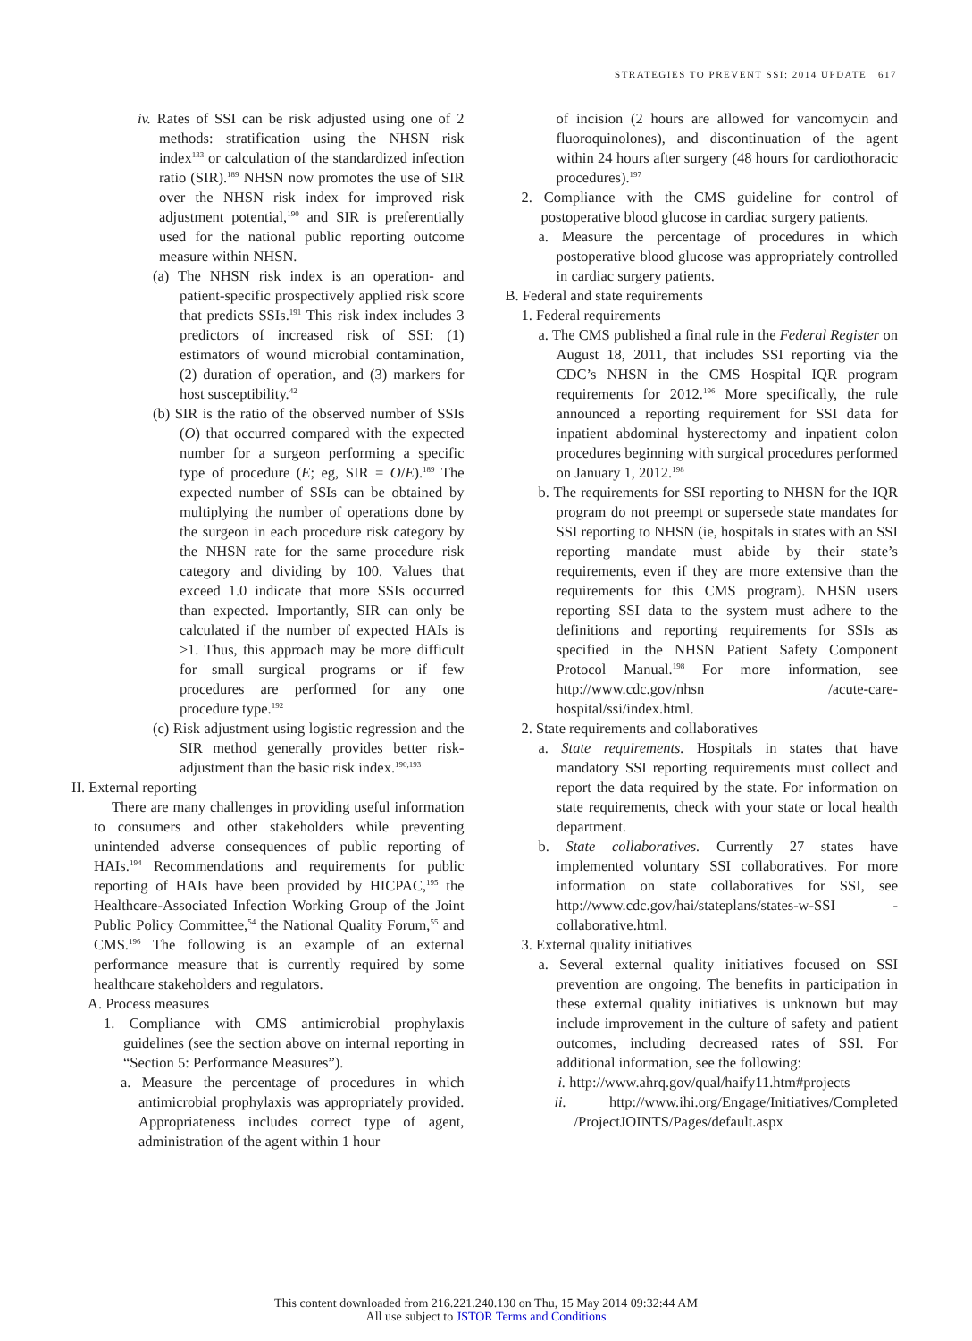STRATEGIES TO PREVENT SSI: 2014 UPDATE 617
iv. Rates of SSI can be risk adjusted using one of 2 methods: stratification using the NHSN risk index<sup>133</sup> or calculation of the standardized infection ratio (SIR).<sup>189</sup> NHSN now promotes the use of SIR over the NHSN risk index for improved risk adjustment potential,<sup>190</sup> and SIR is preferentially used for the national public reporting outcome measure within NHSN.
(a) The NHSN risk index is an operation- and patient-specific prospectively applied risk score that predicts SSIs.<sup>191</sup> This risk index includes 3 predictors of increased risk of SSI: (1) estimators of wound microbial contamination, (2) duration of operation, and (3) markers for host susceptibility.<sup>42</sup>
(b) SIR is the ratio of the observed number of SSIs (O) that occurred compared with the expected number for a surgeon performing a specific type of procedure (E; eg, SIR = O/E).<sup>189</sup> The expected number of SSIs can be obtained by multiplying the number of operations done by the surgeon in each procedure risk category by the NHSN rate for the same procedure risk category and dividing by 100. Values that exceed 1.0 indicate that more SSIs occurred than expected. Importantly, SIR can only be calculated if the number of expected HAIs is ≥1. Thus, this approach may be more difficult for small surgical programs or if few procedures are performed for any one procedure type.<sup>192</sup>
(c) Risk adjustment using logistic regression and the SIR method generally provides better risk-adjustment than the basic risk index.<sup>190,193</sup>
II. External reporting
There are many challenges in providing useful information to consumers and other stakeholders while preventing unintended adverse consequences of public reporting of HAIs.<sup>194</sup> Recommendations and requirements for public reporting of HAIs have been provided by HICPAC,<sup>195</sup> the Healthcare-Associated Infection Working Group of the Joint Public Policy Committee,<sup>54</sup> the National Quality Forum,<sup>55</sup> and CMS.<sup>196</sup> The following is an example of an external performance measure that is currently required by some healthcare stakeholders and regulators.
A. Process measures
1. Compliance with CMS antimicrobial prophylaxis guidelines (see the section above on internal reporting in “Section 5: Performance Measures”).
a. Measure the percentage of procedures in which antimicrobial prophylaxis was appropriately provided. Appropriateness includes correct type of agent, administration of the agent within 1 hour
of incision (2 hours are allowed for vancomycin and fluoroquinolones), and discontinuation of the agent within 24 hours after surgery (48 hours for cardiothoracic procedures).<sup>197</sup>
2. Compliance with the CMS guideline for control of postoperative blood glucose in cardiac surgery patients.
a. Measure the percentage of procedures in which postoperative blood glucose was appropriately controlled in cardiac surgery patients.
B. Federal and state requirements
1. Federal requirements
a. The CMS published a final rule in the Federal Register on August 18, 2011, that includes SSI reporting via the CDC’s NHSN in the CMS Hospital IQR program requirements for 2012.<sup>196</sup> More specifically, the rule announced a reporting requirement for SSI data for inpatient abdominal hysterectomy and inpatient colon procedures beginning with surgical procedures performed on January 1, 2012.<sup>198</sup>
b. The requirements for SSI reporting to NHSN for the IQR program do not preempt or supersede state mandates for SSI reporting to NHSN (ie, hospitals in states with an SSI reporting mandate must abide by their state’s requirements, even if they are more extensive than the requirements for this CMS program). NHSN users reporting SSI data to the system must adhere to the definitions and reporting requirements for SSIs as specified in the NHSN Patient Safety Component Protocol Manual.<sup>198</sup> For more information, see http://www.cdc.gov/nhsn /acute-care-hospital/ssi/index.html.
2. State requirements and collaboratives
a. State requirements. Hospitals in states that have mandatory SSI reporting requirements must collect and report the data required by the state. For information on state requirements, check with your state or local health department.
b. State collaboratives. Currently 27 states have implemented voluntary SSI collaboratives. For more information on state collaboratives for SSI, see http://www.cdc.gov/hai/stateplans/states-w-SSI -collaborative.html.
3. External quality initiatives
a. Several external quality initiatives focused on SSI prevention are ongoing. The benefits in participation in these external quality initiatives is unknown but may include improvement in the culture of safety and patient outcomes, including decreased rates of SSI. For additional information, see the following:
i. http://www.ahrq.gov/qual/haify11.htm#projects
ii. http://www.ihi.org/Engage/Initiatives/Completed /ProjectJOINTS/Pages/default.aspx
This content downloaded from 216.221.240.130 on Thu, 15 May 2014 09:32:44 AM
All use subject to JSTOR Terms and Conditions